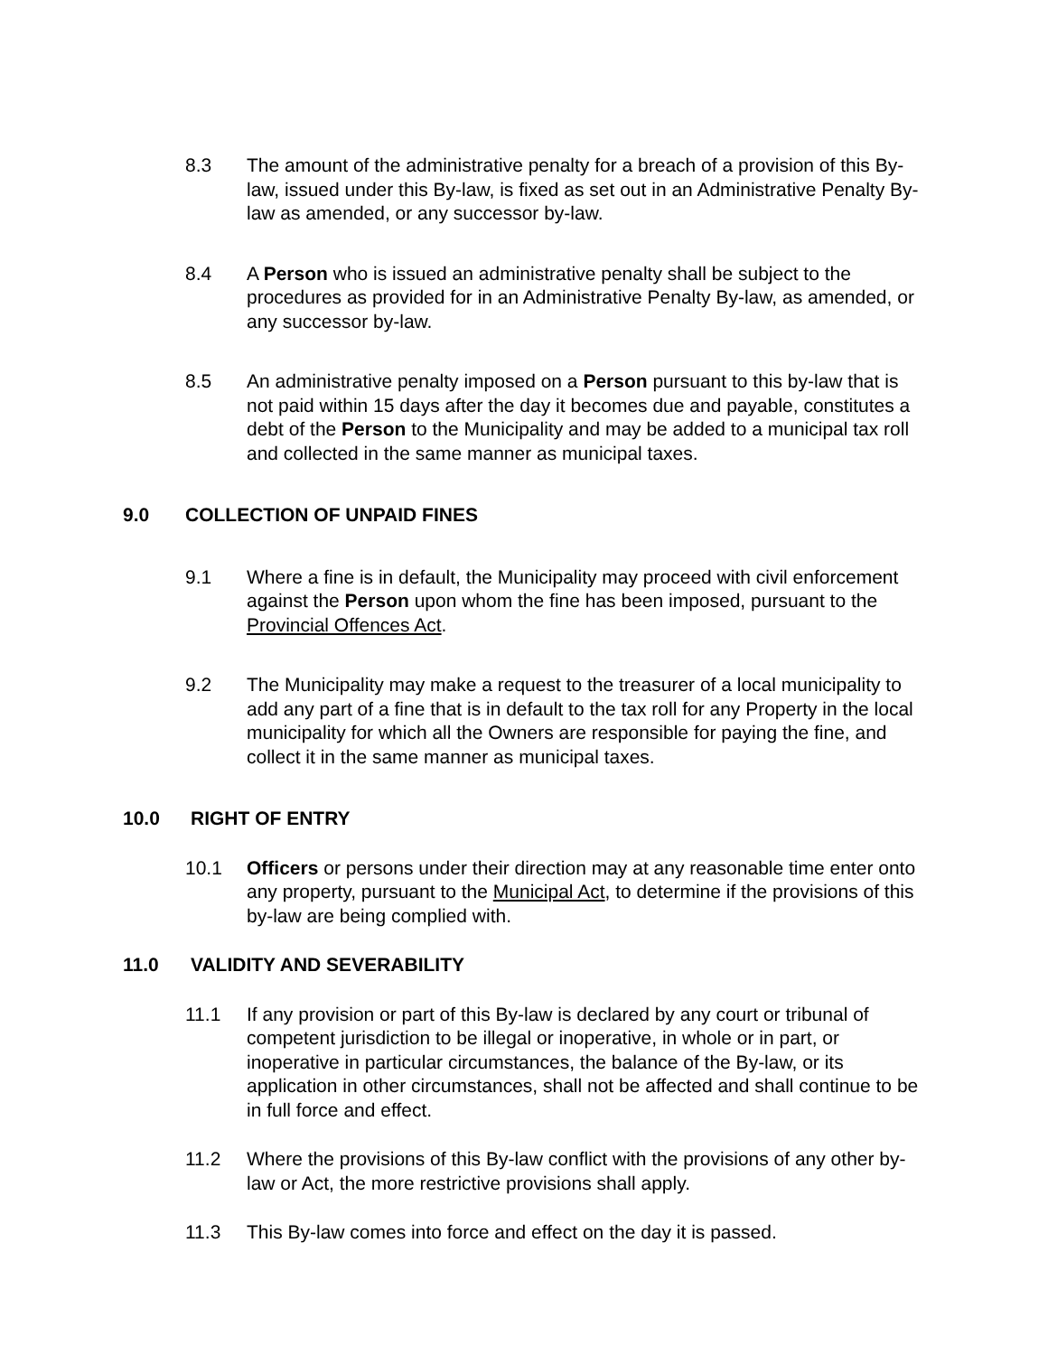8.3 The amount of the administrative penalty for a breach of a provision of this By-law, issued under this By-law, is fixed as set out in an Administrative Penalty By-law as amended, or any successor by-law.
8.4 A Person who is issued an administrative penalty shall be subject to the procedures as provided for in an Administrative Penalty By-law, as amended, or any successor by-law.
8.5 An administrative penalty imposed on a Person pursuant to this by-law that is not paid within 15 days after the day it becomes due and payable, constitutes a debt of the Person to the Municipality and may be added to a municipal tax roll and collected in the same manner as municipal taxes.
9.0 COLLECTION OF UNPAID FINES
9.1 Where a fine is in default, the Municipality may proceed with civil enforcement against the Person upon whom the fine has been imposed, pursuant to the Provincial Offences Act.
9.2 The Municipality may make a request to the treasurer of a local municipality to add any part of a fine that is in default to the tax roll for any Property in the local municipality for which all the Owners are responsible for paying the fine, and collect it in the same manner as municipal taxes.
10.0 RIGHT OF ENTRY
10.1 Officers or persons under their direction may at any reasonable time enter onto any property, pursuant to the Municipal Act, to determine if the provisions of this by-law are being complied with.
11.0 VALIDITY AND SEVERABILITY
11.1 If any provision or part of this By-law is declared by any court or tribunal of competent jurisdiction to be illegal or inoperative, in whole or in part, or inoperative in particular circumstances, the balance of the By-law, or its application in other circumstances, shall not be affected and shall continue to be in full force and effect.
11.2 Where the provisions of this By-law conflict with the provisions of any other by-law or Act, the more restrictive provisions shall apply.
11.3 This By-law comes into force and effect on the day it is passed.